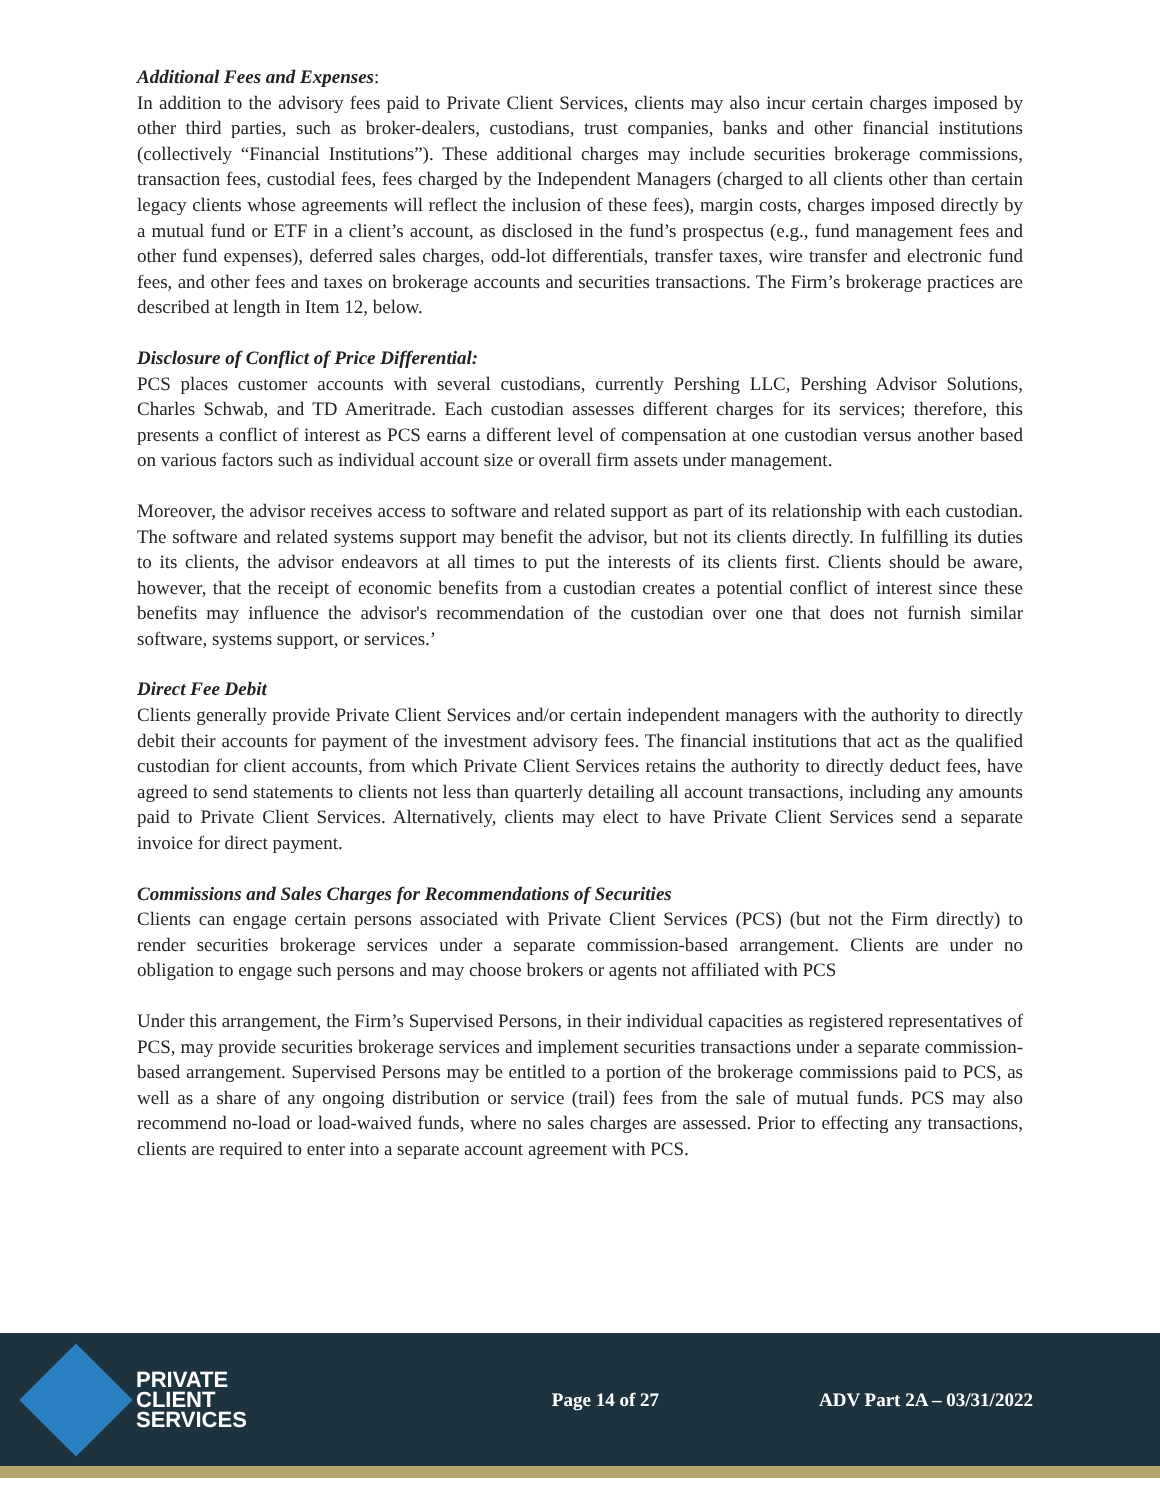Additional Fees and Expenses:
In addition to the advisory fees paid to Private Client Services, clients may also incur certain charges imposed by other third parties, such as broker-dealers, custodians, trust companies, banks and other financial institutions (collectively “Financial Institutions”). These additional charges may include securities brokerage commissions, transaction fees, custodial fees, fees charged by the Independent Managers (charged to all clients other than certain legacy clients whose agreements will reflect the inclusion of these fees), margin costs, charges imposed directly by a mutual fund or ETF in a client’s account, as disclosed in the fund’s prospectus (e.g., fund management fees and other fund expenses), deferred sales charges, odd-lot differentials, transfer taxes, wire transfer and electronic fund fees, and other fees and taxes on brokerage accounts and securities transactions. The Firm’s brokerage practices are described at length in Item 12, below.
Disclosure of Conflict of Price Differential:
PCS places customer accounts with several custodians, currently Pershing LLC, Pershing Advisor Solutions, Charles Schwab, and TD Ameritrade. Each custodian assesses different charges for its services; therefore, this presents a conflict of interest as PCS earns a different level of compensation at one custodian versus another based on various factors such as individual account size or overall firm assets under management.
Moreover, the advisor receives access to software and related support as part of its relationship with each custodian. The software and related systems support may benefit the advisor, but not its clients directly. In fulfilling its duties to its clients, the advisor endeavors at all times to put the interests of its clients first. Clients should be aware, however, that the receipt of economic benefits from a custodian creates a potential conflict of interest since these benefits may influence the advisor's recommendation of the custodian over one that does not furnish similar software, systems support, or services.’
Direct Fee Debit
Clients generally provide Private Client Services and/or certain independent managers with the authority to directly debit their accounts for payment of the investment advisory fees. The financial institutions that act as the qualified custodian for client accounts, from which Private Client Services retains the authority to directly deduct fees, have agreed to send statements to clients not less than quarterly detailing all account transactions, including any amounts paid to Private Client Services. Alternatively, clients may elect to have Private Client Services send a separate invoice for direct payment.
Commissions and Sales Charges for Recommendations of Securities
Clients can engage certain persons associated with Private Client Services (PCS) (but not the Firm directly) to render securities brokerage services under a separate commission-based arrangement. Clients are under no obligation to engage such persons and may choose brokers or agents not affiliated with PCS
Under this arrangement, the Firm’s Supervised Persons, in their individual capacities as registered representatives of PCS, may provide securities brokerage services and implement securities transactions under a separate commission-based arrangement. Supervised Persons may be entitled to a portion of the brokerage commissions paid to PCS, as well as a share of any ongoing distribution or service (trail) fees from the sale of mutual funds. PCS may also recommend no-load or load-waived funds, where no sales charges are assessed. Prior to effecting any transactions, clients are required to enter into a separate account agreement with PCS.
PRIVATE
CLIENT
SERVICES
Page 14 of 27 ADV Part 2A – 03/31/2022